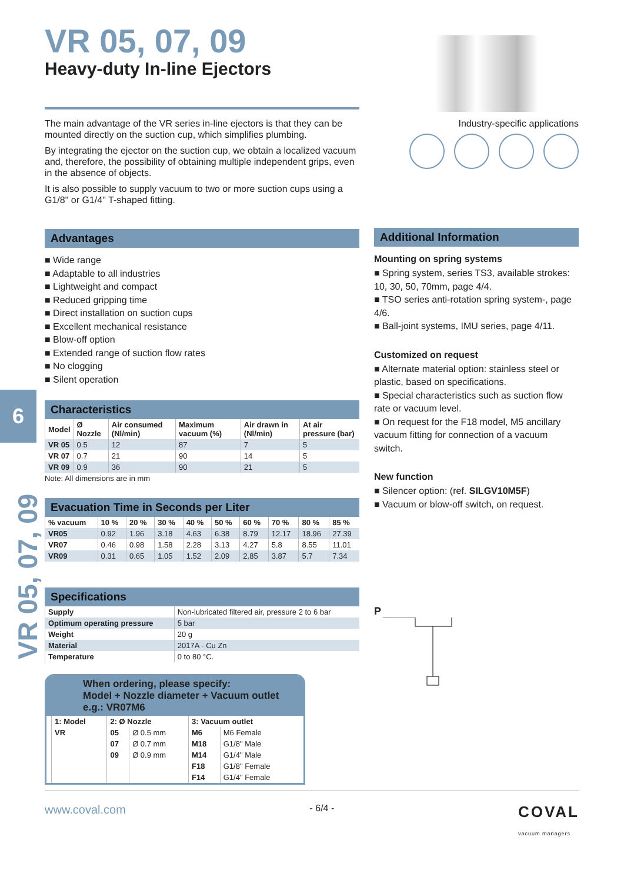6
VR 05, 07, 09
VR 05, 07, 09
Heavy-duty In-line Ejectors
The main advantage of the VR series in-line ejectors is that they can be mounted directly on the suction cup, which simplifies plumbing.
By integrating the ejector on the suction cup, we obtain a localized vacuum and, therefore, the possibility of obtaining multiple independent grips, even in the absence of objects.
It is also possible to supply vacuum to two or more suction cups using a G1/8" or G1/4" T-shaped fitting.
Advantages
■ Wide range
■ Adaptable to all industries
■ Lightweight and compact
■ Reduced gripping time
■ Direct installation on suction cups
■ Excellent mechanical resistance
■ Blow-off option
■ Extended range of suction flow rates
■ No clogging
■ Silent operation
Characteristics
| Model | Ø Nozzle | Air consumed (Nl/min) | Maximum vacuum (%) | Air drawn in (Nl/min) | At air pressure (bar) |
| --- | --- | --- | --- | --- | --- |
| VR 05 | 0.5 | 12 | 87 | 7 | 5 |
| VR 07 | 0.7 | 21 | 90 | 14 | 5 |
| VR 09 | 0.9 | 36 | 90 | 21 | 5 |
Note: All dimensions are in mm
Evacuation Time in Seconds per Liter
| % vacuum | 10 % | 20 % | 30 % | 40 % | 50 % | 60 % | 70 % | 80 % | 85 % |
| --- | --- | --- | --- | --- | --- | --- | --- | --- | --- |
| VR05 | 0.92 | 1.96 | 3.18 | 4.63 | 6.38 | 8.79 | 12.17 | 18.96 | 27.39 |
| VR07 | 0.46 | 0.98 | 1.58 | 2.28 | 3.13 | 4.27 | 5.8 | 8.55 | 11.01 |
| VR09 | 0.31 | 0.65 | 1.05 | 1.52 | 2.09 | 2.85 | 3.87 | 5.7 | 7.34 |
Specifications
| Supply | Non-lubricated filtered air, pressure 2 to 6 bar |
| Optimum operating pressure | 5 bar |
| Weight | 20 g |
| Material | 2017A - Cu Zn |
| Temperature | 0 to 80 °C. |
When ordering, please specify:
Model + Nozzle diameter + Vacuum outlet
e.g.: VR07M6
| 1: Model | 2: Ø Nozzle | | 3: Vacuum outlet | |
| --- | --- | --- | --- | --- |
| VR | 05 | Ø 0.5 mm | M6 | M6 Female |
| | 07 | Ø 0.7 mm | M18 | G1/8" Male |
| | 09 | Ø 0.9 mm | M14 | G1/4" Male |
| | | | F18 | G1/8" Female |
| | | | F14 | G1/4" Female |
Industry-specific applications
Additional Information
Mounting on spring systems
■ Spring system, series TS3, available strokes: 10, 30, 50, 70mm, page 4/4.
■ TSO series anti-rotation spring system-, page 4/6.
■ Ball-joint systems, IMU series, page 4/11.
Customized on request
■ Alternate material option: stainless steel or plastic, based on specifications.
■ Special characteristics such as suction flow rate or vacuum level.
■ On request for the F18 model, M5 ancillary vacuum fitting for connection of a vacuum switch.
New function
■ Silencer option: (ref. SILGV10M5F)
■ Vacuum or blow-off switch, on request.
P
www.coval.com - 6/4 - COVAL
vacuum managers